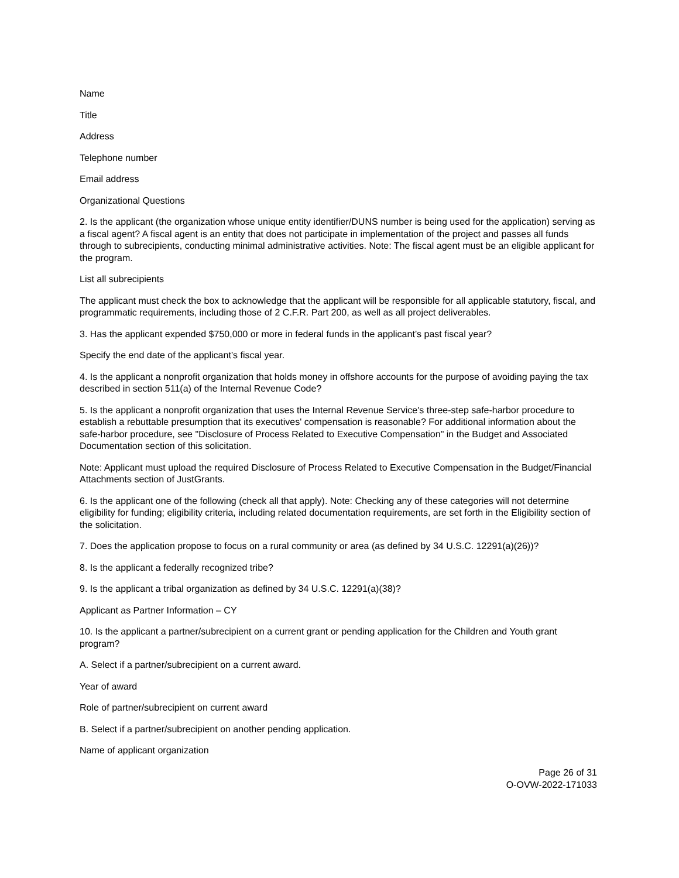Name
Title
Address
Telephone number
Email address
Organizational Questions
2. Is the applicant (the organization whose unique entity identifier/DUNS number is being used for the application) serving as a fiscal agent? A fiscal agent is an entity that does not participate in implementation of the project and passes all funds through to subrecipients, conducting minimal administrative activities. Note: The fiscal agent must be an eligible applicant for the program.
List all subrecipients
The applicant must check the box to acknowledge that the applicant will be responsible for all applicable statutory, fiscal, and programmatic requirements, including those of 2 C.F.R. Part 200, as well as all project deliverables.
3. Has the applicant expended $750,000 or more in federal funds in the applicant’s past fiscal year?
Specify the end date of the applicant’s fiscal year.
4. Is the applicant a nonprofit organization that holds money in offshore accounts for the purpose of avoiding paying the tax described in section 511(a) of the Internal Revenue Code?
5. Is the applicant a nonprofit organization that uses the Internal Revenue Service's three-step safe-harbor procedure to establish a rebuttable presumption that its executives' compensation is reasonable? For additional information about the safe-harbor procedure, see "Disclosure of Process Related to Executive Compensation" in the Budget and Associated Documentation section of this solicitation.
Note: Applicant must upload the required Disclosure of Process Related to Executive Compensation in the Budget/Financial Attachments section of JustGrants.
6. Is the applicant one of the following (check all that apply). Note: Checking any of these categories will not determine eligibility for funding; eligibility criteria, including related documentation requirements, are set forth in the Eligibility section of the solicitation.
7. Does the application propose to focus on a rural community or area (as defined by 34 U.S.C. 12291(a)(26))?
8. Is the applicant a federally recognized tribe?
9. Is the applicant a tribal organization as defined by 34 U.S.C. 12291(a)(38)?
Applicant as Partner Information – CY
10. Is the applicant a partner/subrecipient on a current grant or pending application for the Children and Youth grant program?
A. Select if a partner/subrecipient on a current award.
Year of award
Role of partner/subrecipient on current award
B. Select if a partner/subrecipient on another pending application.
Name of applicant organization
Page 26 of 31
O-OVW-2022-171033